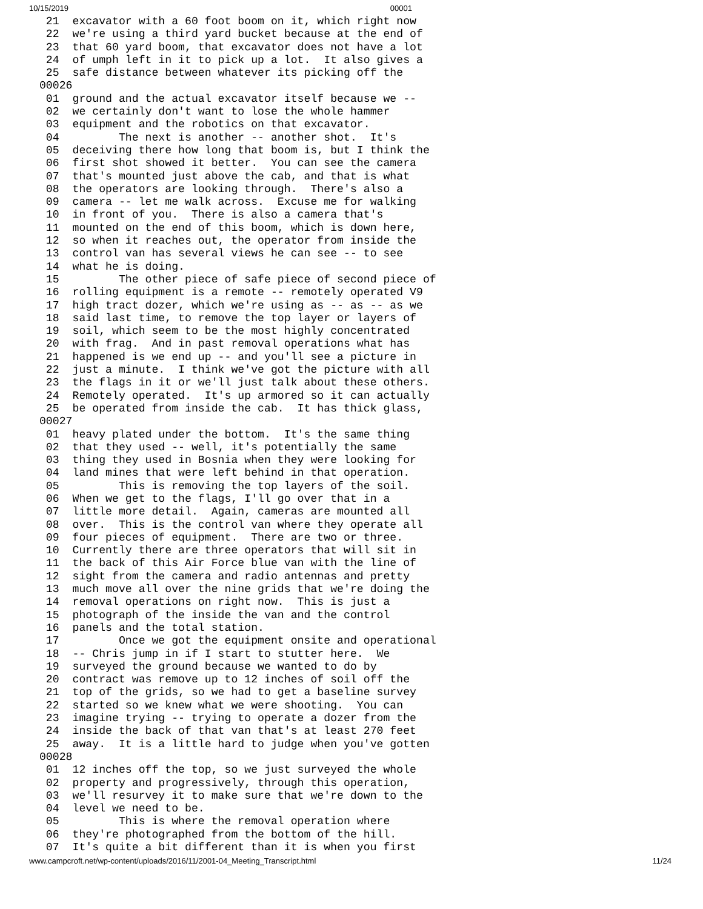10/15/2019 00001
  21  excavator with a 60 foot boom on it, which right now
  22  we're using a third yard bucket because at the end of
  23  that 60 yard boom, that excavator does not have a lot
  24  of umph left in it to pick up a lot.  It also gives a
  25  safe distance between whatever its picking off the
 00026
  01  ground and the actual excavator itself because we --
  02  we certainly don't want to lose the whole hammer
  03  equipment and the robotics on that excavator.
  04         The next is another -- another shot.  It's
  05  deceiving there how long that boom is, but I think the
  06  first shot showed it better.  You can see the camera
  07  that's mounted just above the cab, and that is what
  08  the operators are looking through.  There's also a
  09  camera -- let me walk across.  Excuse me for walking
  10  in front of you.  There is also a camera that's
  11  mounted on the end of this boom, which is down here,
  12  so when it reaches out, the operator from inside the
  13  control van has several views he can see -- to see
  14  what he is doing.
  15         The other piece of safe piece of second piece of
  16  rolling equipment is a remote -- remotely operated V9
  17  high tract dozer, which we're using as -- as -- as we
  18  said last time, to remove the top layer or layers of
  19  soil, which seem to be the most highly concentrated
  20  with frag.  And in past removal operations what has
  21  happened is we end up -- and you'll see a picture in
  22  just a minute.  I think we've got the picture with all
  23  the flags in it or we'll just talk about these others.
  24  Remotely operated.  It's up armored so it can actually
  25  be operated from inside the cab.  It has thick glass,
 00027
  01  heavy plated under the bottom.  It's the same thing
  02  that they used -- well, it's potentially the same
  03  thing they used in Bosnia when they were looking for
  04  land mines that were left behind in that operation.
  05         This is removing the top layers of the soil.
  06  When we get to the flags, I'll go over that in a
  07  little more detail.  Again, cameras are mounted all
  08  over.  This is the control van where they operate all
  09  four pieces of equipment.  There are two or three.
  10  Currently there are three operators that will sit in
  11  the back of this Air Force blue van with the line of
  12  sight from the camera and radio antennas and pretty
  13  much move all over the nine grids that we're doing the
  14  removal operations on right now.  This is just a
  15  photograph of the inside the van and the control
  16  panels and the total station.
  17         Once we got the equipment onsite and operational
  18  -- Chris jump in if I start to stutter here.  We
  19  surveyed the ground because we wanted to do by
  20  contract was remove up to 12 inches of soil off the
  21  top of the grids, so we had to get a baseline survey
  22  started so we knew what we were shooting.  You can
  23  imagine trying -- trying to operate a dozer from the
  24  inside the back of that van that's at least 270 feet
  25  away.  It is a little hard to judge when you've gotten
 00028
  01  12 inches off the top, so we just surveyed the whole
  02  property and progressively, through this operation,
  03  we'll resurvey it to make sure that we're down to the
  04  level we need to be.
  05         This is where the removal operation where
  06  they're photographed from the bottom of the hill.
  07  It's quite a bit different than it is when you first
www.campcroft.net/wp-content/uploads/2016/11/2001-04_Meeting_Transcript.html 11/24